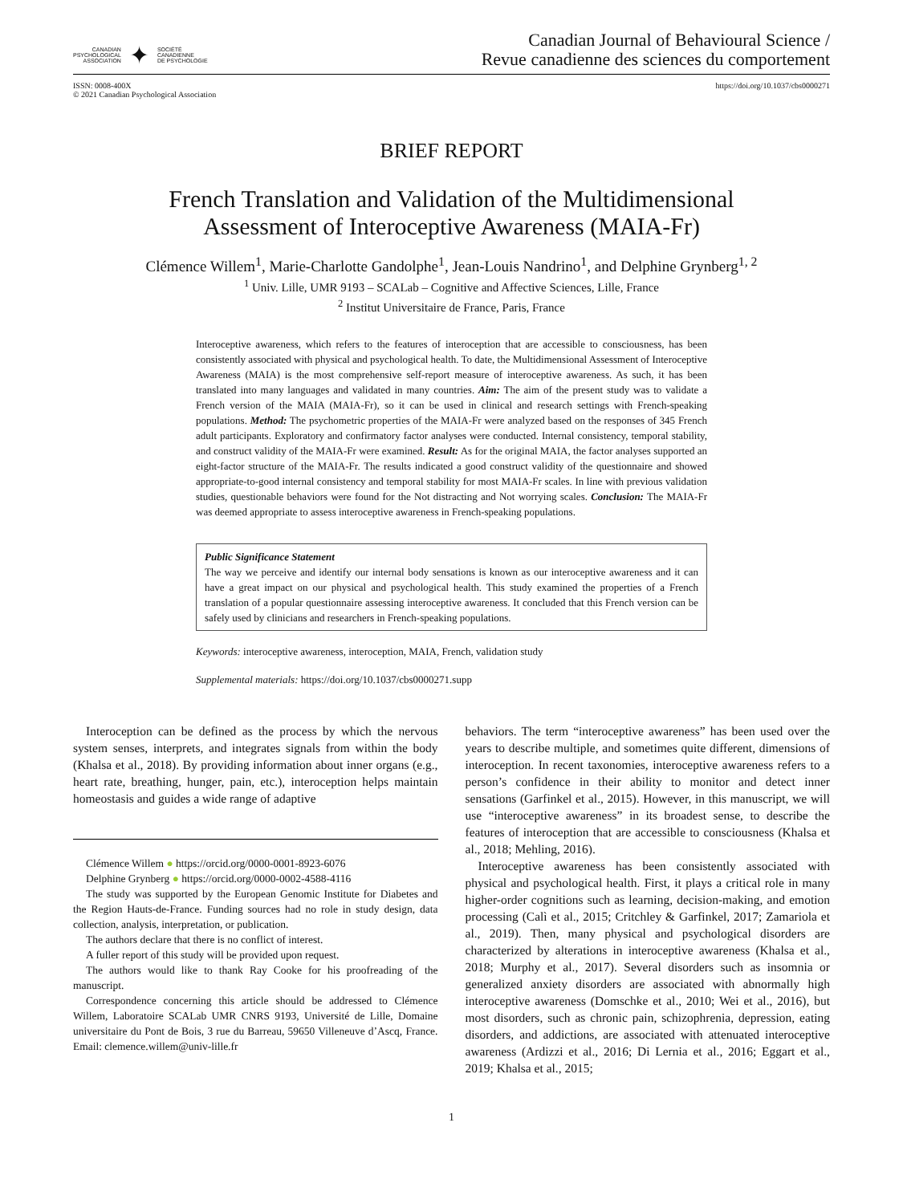CANADIAN
PSYCHOLOGICAL
ASSOCIATION
✦
SOCIÉTÉ
CANADIENNE
DE PSYCHOLOGIE
Canadian Journal of Behavioural Science /
Revue canadienne des sciences du comportement
ISSN: 0008-400X
© 2021 Canadian Psychological Association
https://doi.org/10.1037/cbs0000271
BRIEF REPORT
French Translation and Validation of the Multidimensional
Assessment of Interoceptive Awareness (MAIA-Fr)
Clémence Willem<sup>1</sup>, Marie-Charlotte Gandolphe<sup>1</sup>, Jean-Louis Nandrino<sup>1</sup>, and Delphine Grynberg<sup>1, 2</sup>
<sup>1</sup> Univ. Lille, UMR 9193 – SCALab – Cognitive and Affective Sciences, Lille, France
<sup>2</sup> Institut Universitaire de France, Paris, France
Interoceptive awareness, which refers to the features of interoception that are accessible to consciousness, has been consistently associated with physical and psychological health. To date, the Multidimensional Assessment of Interoceptive Awareness (MAIA) is the most comprehensive self-report measure of interoceptive awareness. As such, it has been translated into many languages and validated in many countries. Aim: The aim of the present study was to validate a French version of the MAIA (MAIA-Fr), so it can be used in clinical and research settings with French-speaking populations. Method: The psychometric properties of the MAIA-Fr were analyzed based on the responses of 345 French adult participants. Exploratory and confirmatory factor analyses were conducted. Internal consistency, temporal stability, and construct validity of the MAIA-Fr were examined. Result: As for the original MAIA, the factor analyses supported an eight-factor structure of the MAIA-Fr. The results indicated a good construct validity of the questionnaire and showed appropriate-to-good internal consistency and temporal stability for most MAIA-Fr scales. In line with previous validation studies, questionable behaviors were found for the Not distracting and Not worrying scales. Conclusion: The MAIA-Fr was deemed appropriate to assess interoceptive awareness in French-speaking populations.
Public Significance Statement
The way we perceive and identify our internal body sensations is known as our interoceptive awareness and it can have a great impact on our physical and psychological health. This study examined the properties of a French translation of a popular questionnaire assessing interoceptive awareness. It concluded that this French version can be safely used by clinicians and researchers in French-speaking populations.
Keywords: interoceptive awareness, interoception, MAIA, French, validation study
Supplemental materials: https://doi.org/10.1037/cbs0000271.supp
Interoception can be defined as the process by which the nervous system senses, interprets, and integrates signals from within the body (Khalsa et al., 2018). By providing information about inner organs (e.g., heart rate, breathing, hunger, pain, etc.), interoception helps maintain homeostasis and guides a wide range of adaptive
Clémence Willem ● https://orcid.org/0000-0001-8923-6076
Delphine Grynberg ● https://orcid.org/0000-0002-4588-4116
The study was supported by the European Genomic Institute for Diabetes and the Region Hauts-de-France. Funding sources had no role in study design, data collection, analysis, interpretation, or publication.
The authors declare that there is no conflict of interest.
A fuller report of this study will be provided upon request.
The authors would like to thank Ray Cooke for his proofreading of the manuscript.
Correspondence concerning this article should be addressed to Clémence Willem, Laboratoire SCALab UMR CNRS 9193, Université de Lille, Domaine universitaire du Pont de Bois, 3 rue du Barreau, 59650 Villeneuve d’Ascq, France. Email: clemence.willem@univ-lille.fr
behaviors. The term “interoceptive awareness” has been used over the years to describe multiple, and sometimes quite different, dimensions of interoception. In recent taxonomies, interoceptive awareness refers to a person’s confidence in their ability to monitor and detect inner sensations (Garfinkel et al., 2015). However, in this manuscript, we will use “interoceptive awareness” in its broadest sense, to describe the features of interoception that are accessible to consciousness (Khalsa et al., 2018; Mehling, 2016).
Interoceptive awareness has been consistently associated with physical and psychological health. First, it plays a critical role in many higher-order cognitions such as learning, decision-making, and emotion processing (Calì et al., 2015; Critchley & Garfinkel, 2017; Zamariola et al., 2019). Then, many physical and psychological disorders are characterized by alterations in interoceptive awareness (Khalsa et al., 2018; Murphy et al., 2017). Several disorders such as insomnia or generalized anxiety disorders are associated with abnormally high interoceptive awareness (Domschke et al., 2010; Wei et al., 2016), but most disorders, such as chronic pain, schizophrenia, depression, eating disorders, and addictions, are associated with attenuated interoceptive awareness (Ardizzi et al., 2016; Di Lernia et al., 2016; Eggart et al., 2019; Khalsa et al., 2015;
1